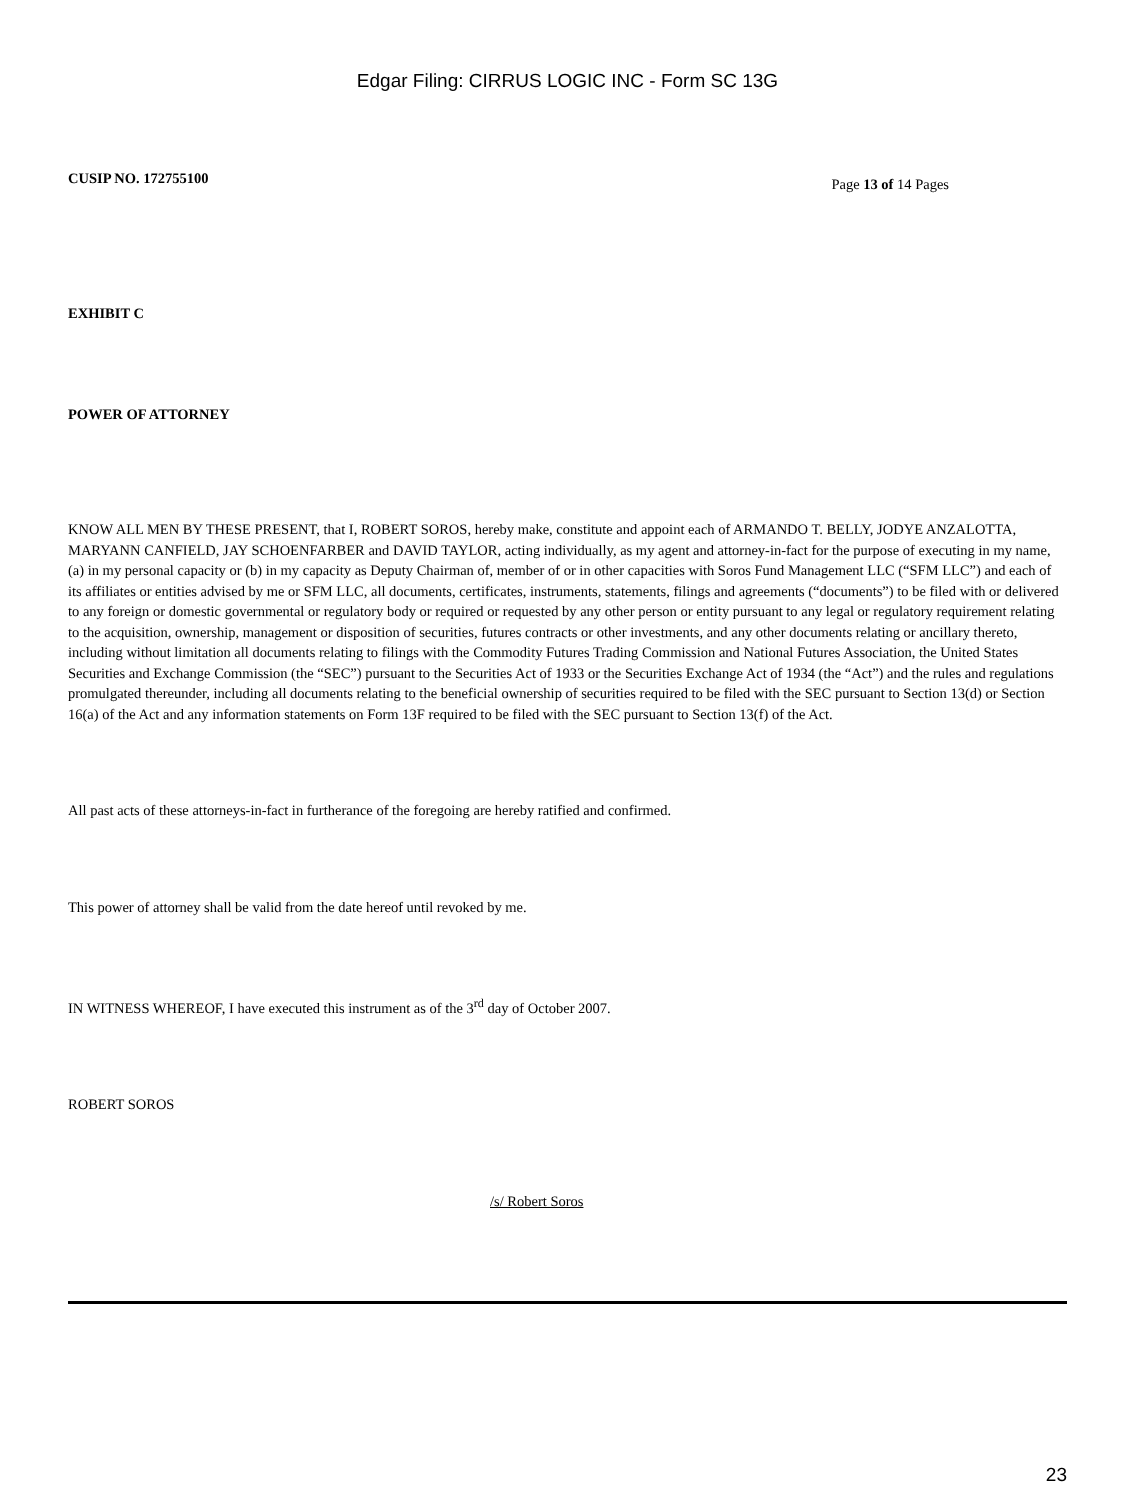Edgar Filing: CIRRUS LOGIC INC - Form SC 13G
CUSIP NO. 172755100 Page 13 of 14 Pages
EXHIBIT C
POWER OF ATTORNEY
KNOW ALL MEN BY THESE PRESENT, that I, ROBERT SOROS, hereby make, constitute and appoint each of ARMANDO T. BELLY, JODYE ANZALOTTA, MARYANN CANFIELD, JAY SCHOENFARBER and DAVID TAYLOR, acting individually, as my agent and attorney-in-fact for the purpose of executing in my name, (a) in my personal capacity or (b) in my capacity as Deputy Chairman of, member of or in other capacities with Soros Fund Management LLC (“SFM LLC”) and each of its affiliates or entities advised by me or SFM LLC, all documents, certificates, instruments, statements, filings and agreements (“documents”) to be filed with or delivered to any foreign or domestic governmental or regulatory body or required or requested by any other person or entity pursuant to any legal or regulatory requirement relating to the acquisition, ownership, management or disposition of securities, futures contracts or other investments, and any other documents relating or ancillary thereto, including without limitation all documents relating to filings with the Commodity Futures Trading Commission and National Futures Association, the United States Securities and Exchange Commission (the “SEC”) pursuant to the Securities Act of 1933 or the Securities Exchange Act of 1934 (the “Act”) and the rules and regulations promulgated thereunder, including all documents relating to the beneficial ownership of securities required to be filed with the SEC pursuant to Section 13(d) or Section 16(a) of the Act and any information statements on Form 13F required to be filed with the SEC pursuant to Section 13(f) of the Act.
All past acts of these attorneys-in-fact in furtherance of the foregoing are hereby ratified and confirmed.
This power of attorney shall be valid from the date hereof until revoked by me.
IN WITNESS WHEREOF, I have executed this instrument as of the 3<sup>rd</sup> day of October 2007.
ROBERT SOROS
/s/ Robert Soros
23